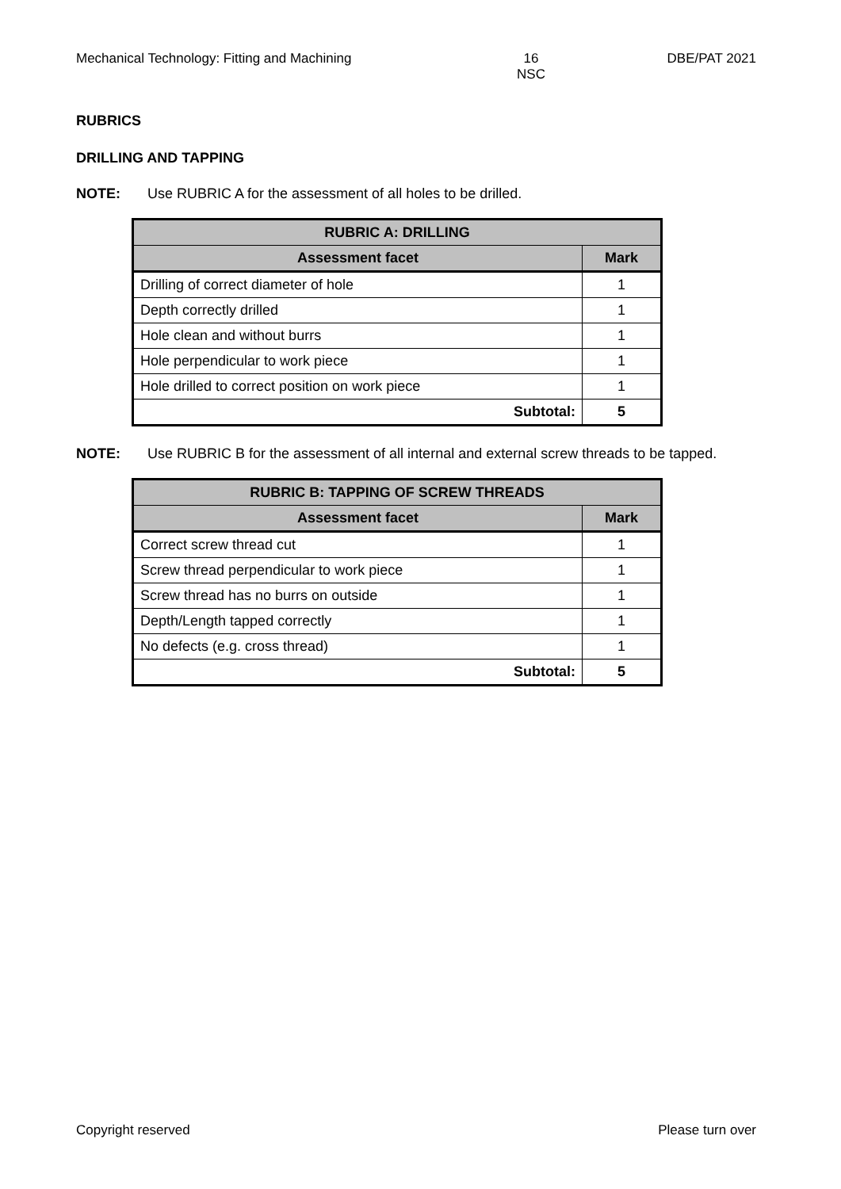Mechanical Technology: Fitting and Machining 16
NSC DBE/PAT 2021
RUBRICS
DRILLING AND TAPPING
NOTE: Use RUBRIC A for the assessment of all holes to be drilled.
| RUBRIC A: DRILLING | |
| --- | --- |
| Assessment facet | Mark |
| Drilling of correct diameter of hole | 1 |
| Depth correctly drilled | 1 |
| Hole clean and without burrs | 1 |
| Hole perpendicular to work piece | 1 |
| Hole drilled to correct position on work piece | 1 |
| Subtotal: | 5 |
NOTE: Use RUBRIC B for the assessment of all internal and external screw threads to be tapped.
| RUBRIC B: TAPPING OF SCREW THREADS | |
| --- | --- |
| Assessment facet | Mark |
| Correct screw thread cut | 1 |
| Screw thread perpendicular to work piece | 1 |
| Screw thread has no burrs on outside | 1 |
| Depth/Length tapped correctly | 1 |
| No defects (e.g. cross thread) | 1 |
| Subtotal: | 5 |
Copyright reserved Please turn over